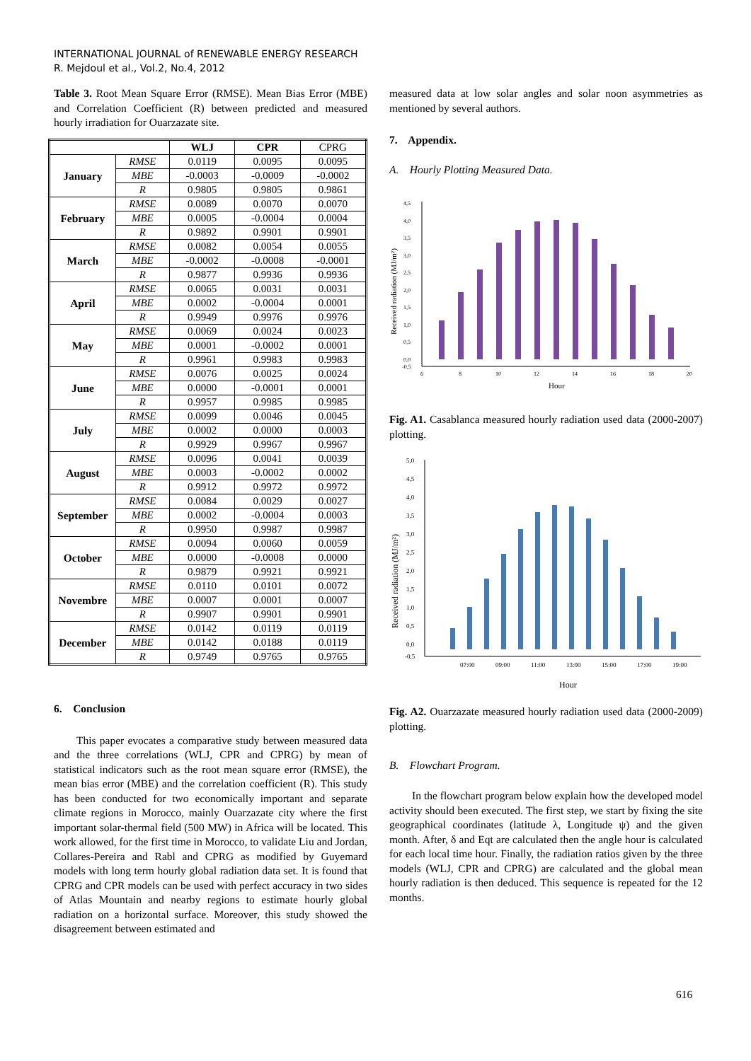INTERNATIONAL JOURNAL of RENEWABLE ENERGY RESEARCH
R. Mejdoul et al., Vol.2, No.4, 2012
Table 3. Root Mean Square Error (RMSE). Mean Bias Error (MBE) and Correlation Coefficient (R) between predicted and measured hourly irradiation for Ouarzazate site.
| | | WLJ | CPR | CPRG |
| --- | --- | --- | --- | --- |
| January | RMSE | 0.0119 | 0.0095 | 0.0095 |
| | MBE | -0.0003 | -0.0009 | -0.0002 |
| | R | 0.9805 | 0.9805 | 0.9861 |
| February | RMSE | 0.0089 | 0.0070 | 0.0070 |
| | MBE | 0.0005 | -0.0004 | 0.0004 |
| | R | 0.9892 | 0.9901 | 0.9901 |
| March | RMSE | 0.0082 | 0.0054 | 0.0055 |
| | MBE | -0.0002 | -0.0008 | -0.0001 |
| | R | 0.9877 | 0.9936 | 0.9936 |
| April | RMSE | 0.0065 | 0.0031 | 0.0031 |
| | MBE | 0.0002 | -0.0004 | 0.0001 |
| | R | 0.9949 | 0.9976 | 0.9976 |
| May | RMSE | 0.0069 | 0.0024 | 0.0023 |
| | MBE | 0.0001 | -0.0002 | 0.0001 |
| | R | 0.9961 | 0.9983 | 0.9983 |
| June | RMSE | 0.0076 | 0.0025 | 0.0024 |
| | MBE | 0.0000 | -0.0001 | 0.0001 |
| | R | 0.9957 | 0.9985 | 0.9985 |
| July | RMSE | 0.0099 | 0.0046 | 0.0045 |
| | MBE | 0.0002 | 0.0000 | 0.0003 |
| | R | 0.9929 | 0.9967 | 0.9967 |
| August | RMSE | 0.0096 | 0.0041 | 0.0039 |
| | MBE | 0.0003 | -0.0002 | 0.0002 |
| | R | 0.9912 | 0.9972 | 0.9972 |
| September | RMSE | 0.0084 | 0.0029 | 0.0027 |
| | MBE | 0.0002 | -0.0004 | 0.0003 |
| | R | 0.9950 | 0.9987 | 0.9987 |
| October | RMSE | 0.0094 | 0.0060 | 0.0059 |
| | MBE | 0.0000 | -0.0008 | 0.0000 |
| | R | 0.9879 | 0.9921 | 0.9921 |
| Novembre | RMSE | 0.0110 | 0.0101 | 0.0072 |
| | MBE | 0.0007 | 0.0001 | 0.0007 |
| | R | 0.9907 | 0.9901 | 0.9901 |
| December | RMSE | 0.0142 | 0.0119 | 0.0119 |
| | MBE | 0.0142 | 0.0188 | 0.0119 |
| | R | 0.9749 | 0.9765 | 0.9765 |
6. Conclusion
This paper evocates a comparative study between measured data and the three correlations (WLJ, CPR and CPRG) by mean of statistical indicators such as the root mean square error (RMSE), the mean bias error (MBE) and the correlation coefficient (R). This study has been conducted for two economically important and separate climate regions in Morocco, mainly Ouarzazate city where the first important solar-thermal field (500 MW) in Africa will be located. This work allowed, for the first time in Morocco, to validate Liu and Jordan, Collares-Pereira and Rabl and CPRG as modified by Guyemard models with long term hourly global radiation data set. It is found that CPRG and CPR models can be used with perfect accuracy in two sides of Atlas Mountain and nearby regions to estimate hourly global radiation on a horizontal surface. Moreover, this study showed the disagreement between estimated and
measured data at low solar angles and solar noon asymmetries as mentioned by several authors.
7. Appendix.
A. Hourly Plotting Measured Data.
Received radiation (MJ/m²)
4,5
4,0
3,5
3,0
2,5
2,0
1,5
1,0
0,5
0,0
-0,5
6
8
10
12
14
16
18
20
Hour
Fig. A1. Casablanca measured hourly radiation used data (2000-2007) plotting.
Received radiation (MJ/m²)
5,0
4,5
4,0
3,5
3,0
2,5
2,0
1,5
1,0
0,5
0,0
-0,5
07:00
09:00
11:00
13:00
15:00
17:00
19:00
Hour
Fig. A2. Ouarzazate measured hourly radiation used data (2000-2009) plotting.
B. Flowchart Program.
In the flowchart program below explain how the developed model activity should been executed. The first step, we start by fixing the site geographical coordinates (latitude λ, Longitude ψ) and the given month. After, δ and Eqt are calculated then the angle hour is calculated for each local time hour. Finally, the radiation ratios given by the three models (WLJ, CPR and CPRG) are calculated and the global mean hourly radiation is then deduced. This sequence is repeated for the 12 months.
616